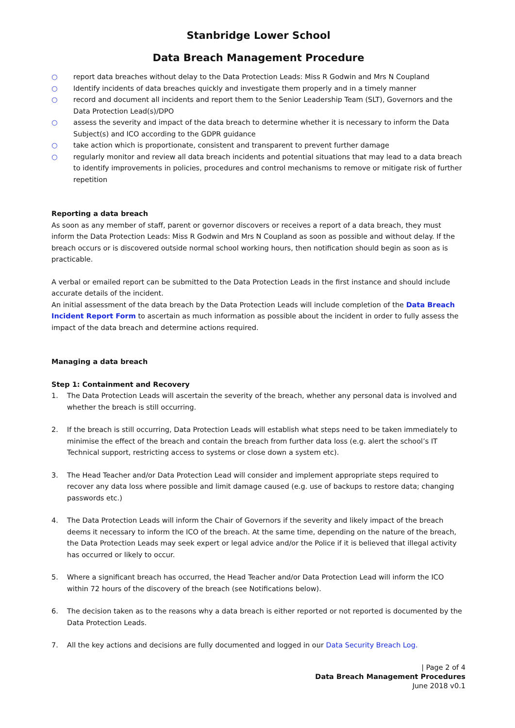Stanbridge Lower School
Data Breach Management Procedure
○ report data breaches without delay to the Data Protection Leads: Miss R Godwin and Mrs N Coupland
○ Identify incidents of data breaches quickly and investigate them properly and in a timely manner
○ record and document all incidents and report them to the Senior Leadership Team (SLT), Governors and the Data Protection Lead(s)/DPO
○ assess the severity and impact of the data breach to determine whether it is necessary to inform the Data Subject(s) and ICO according to the GDPR guidance
○ take action which is proportionate, consistent and transparent to prevent further damage
○ regularly monitor and review all data breach incidents and potential situations that may lead to a data breach to identify improvements in policies, procedures and control mechanisms to remove or mitigate risk of further repetition
Reporting a data breach
As soon as any member of staff, parent or governor discovers or receives a report of a data breach, they must inform the Data Protection Leads: Miss R Godwin and Mrs N Coupland as soon as possible and without delay. If the breach occurs or is discovered outside normal school working hours, then notification should begin as soon as is practicable.
A verbal or emailed report can be submitted to the Data Protection Leads in the first instance and should include accurate details of the incident.
An initial assessment of the data breach by the Data Protection Leads will include completion of the Data Breach Incident Report Form to ascertain as much information as possible about the incident in order to fully assess the impact of the data breach and determine actions required.
Managing a data breach
Step 1: Containment and Recovery
1. The Data Protection Leads will ascertain the severity of the breach, whether any personal data is involved and whether the breach is still occurring.
2. If the breach is still occurring, Data Protection Leads will establish what steps need to be taken immediately to minimise the effect of the breach and contain the breach from further data loss (e.g. alert the school’s IT Technical support, restricting access to systems or close down a system etc).
3. The Head Teacher and/or Data Protection Lead will consider and implement appropriate steps required to recover any data loss where possible and limit damage caused (e.g. use of backups to restore data; changing passwords etc.)
4. The Data Protection Leads will inform the Chair of Governors if the severity and likely impact of the breach deems it necessary to inform the ICO of the breach. At the same time, depending on the nature of the breach, the Data Protection Leads may seek expert or legal advice and/or the Police if it is believed that illegal activity has occurred or likely to occur.
5. Where a significant breach has occurred, the Head Teacher and/or Data Protection Lead will inform the ICO within 72 hours of the discovery of the breach (see Notifications below).
6. The decision taken as to the reasons why a data breach is either reported or not reported is documented by the Data Protection Leads.
7. All the key actions and decisions are fully documented and logged in our Data Security Breach Log.
| Page 2 of 4
Data Breach Management Procedures
June 2018 v0.1